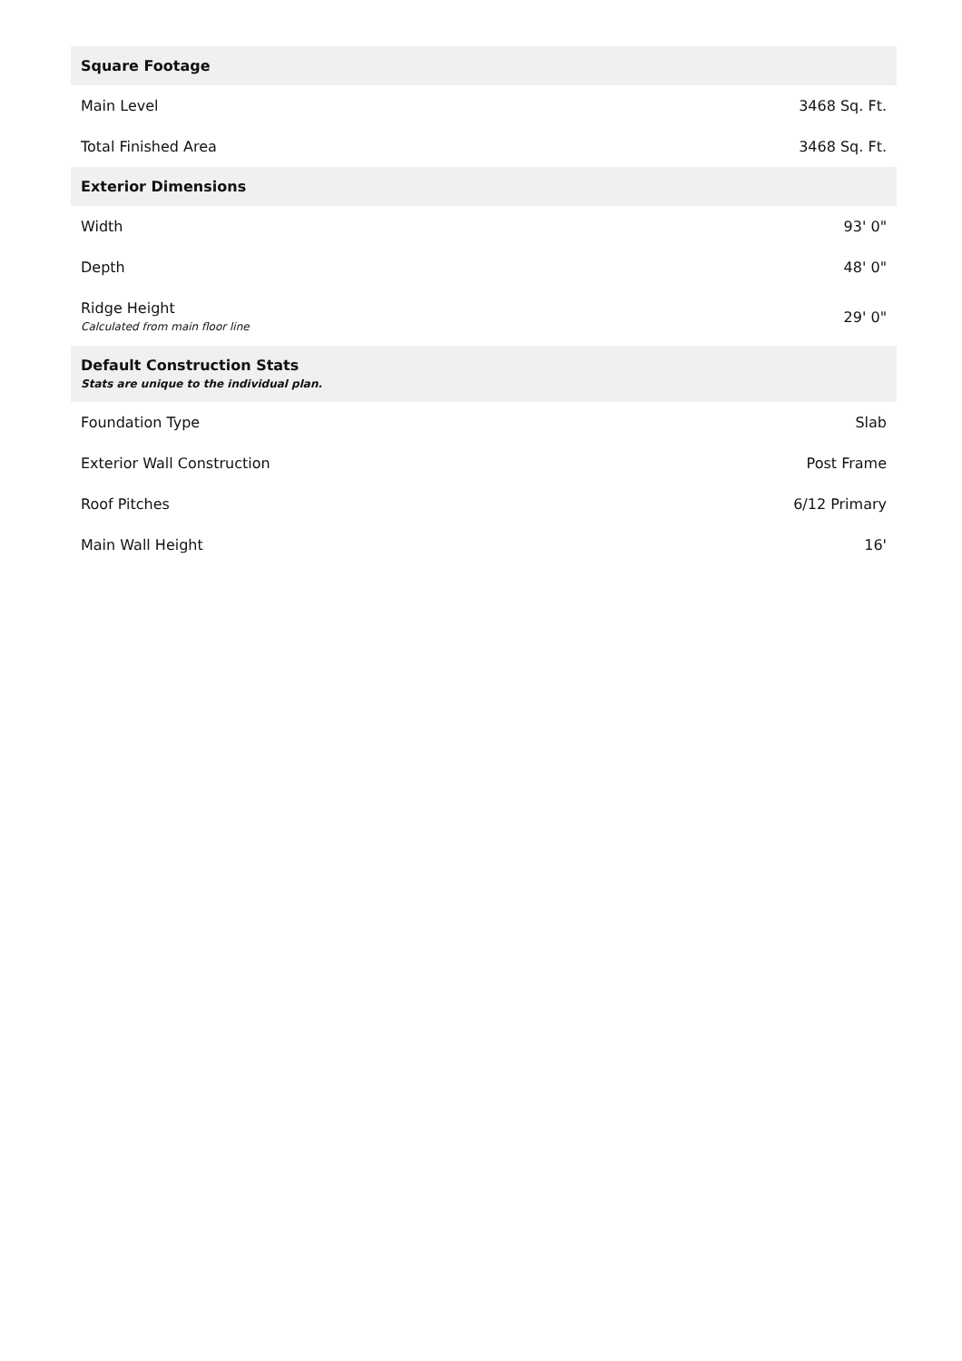| Square Footage | |
| --- | --- |
| Main Level | 3468 Sq. Ft. |
| Total Finished Area | 3468 Sq. Ft. |
| Exterior Dimensions | |
| Width | 93' 0" |
| Depth | 48' 0" |
| Ridge Height Calculated from main floor line | 29' 0" |
| Default Construction Stats Stats are unique to the individual plan. | |
| Foundation Type | Slab |
| Exterior Wall Construction | Post Frame |
| Roof Pitches | 6/12 Primary |
| Main Wall Height | 16' |